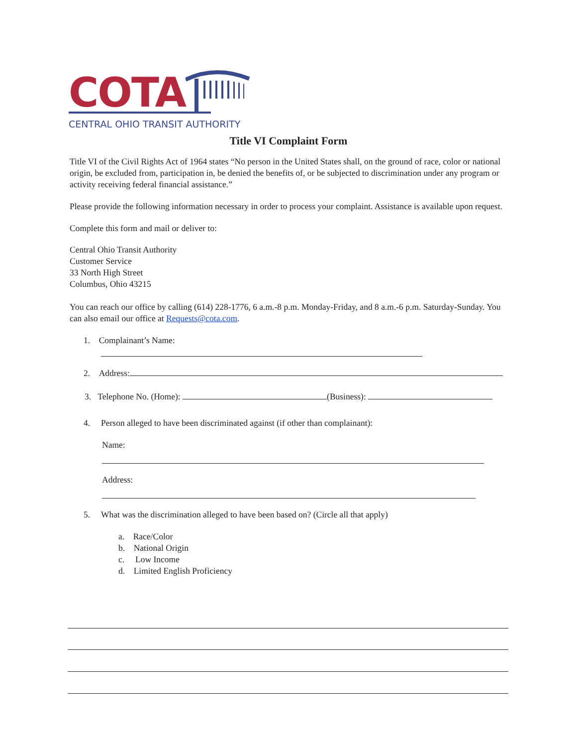COTA
CENTRAL OHIO TRANSIT AUTHORITY
Title VI Complaint Form
Title VI of the Civil Rights Act of 1964 states “No person in the United States shall, on the ground of race, color or national origin, be excluded from, participation in, be denied the benefits of, or be subjected to discrimination under any program or activity receiving federal financial assistance.”
Please provide the following information necessary in order to process your complaint. Assistance is available upon request.
Complete this form and mail or deliver to:
Central Ohio Transit Authority
Customer Service
33 North High Street
Columbus, Ohio 43215
You can reach our office by calling (614) 228-1776, 6 a.m.-8 p.m. Monday-Friday, and 8 a.m.-6 p.m. Saturday-Sunday. You can also email our office at Requests@cota.com.
1. Complainant’s Name:
2. Address:
3. Telephone No. (Home): (Business):
4. Person alleged to have been discriminated against (if other than complainant):
Name:
Address:
5. What was the discrimination alleged to have been based on? (Circle all that apply)
a. Race/Color
b. National Origin
c. Low Income
d. Limited English Proficiency